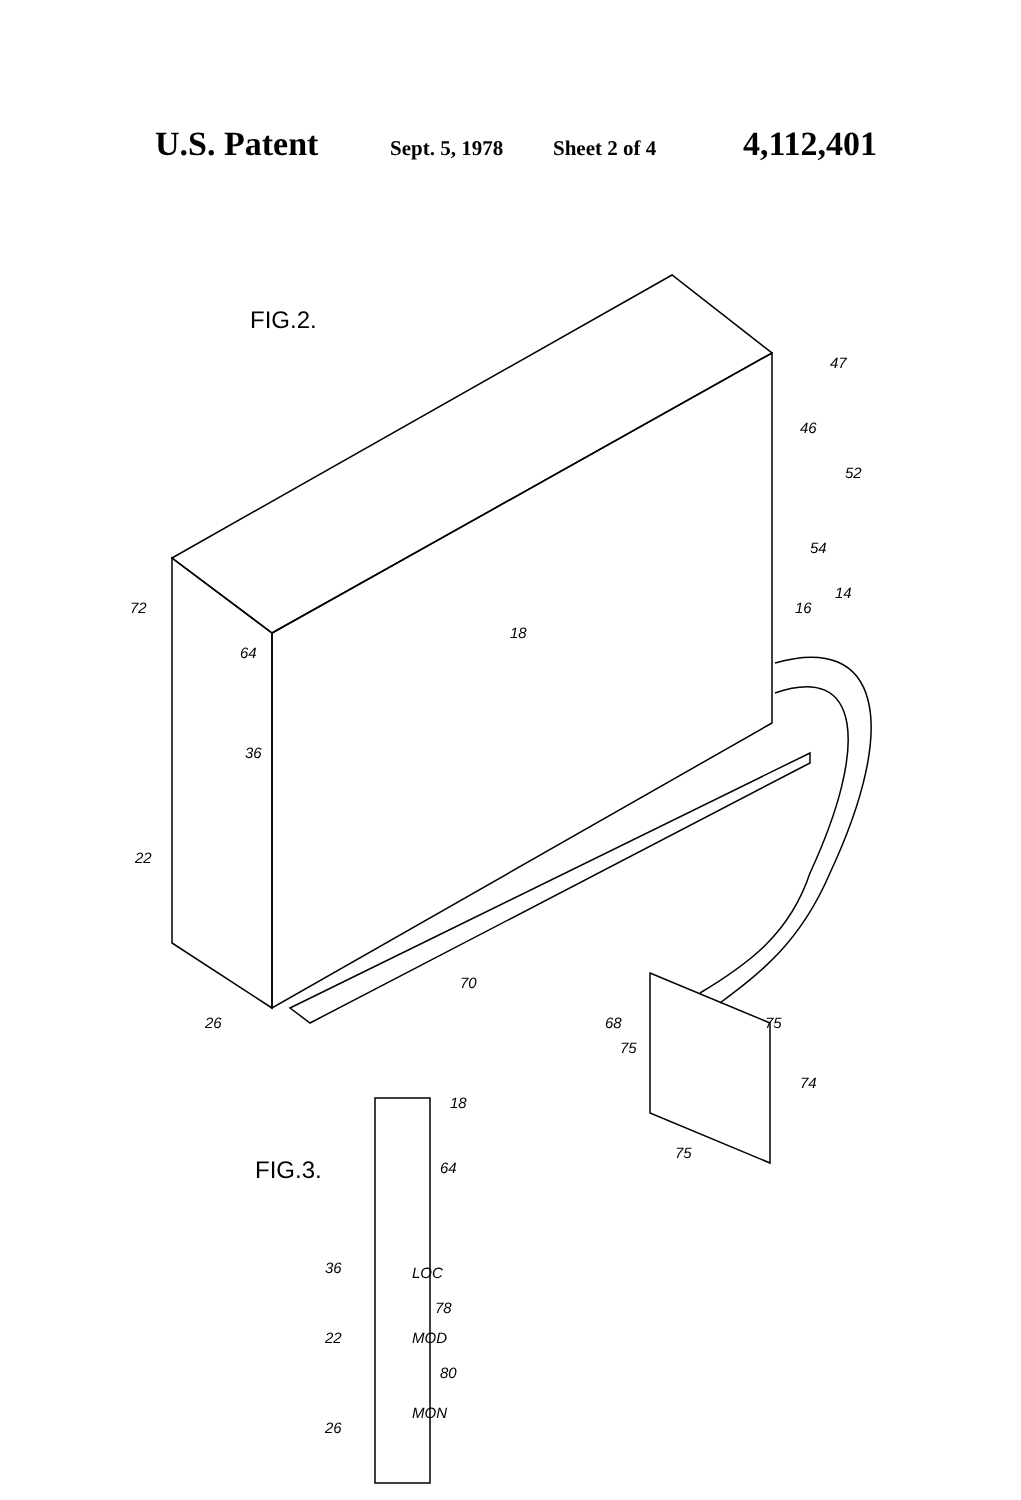U.S. Patent Sept. 5, 1978 Sheet 2 of 4 4,112,401
FIG.2.
FIG.3.
47
46
52
54
14
16
72
64
18
36
22
26
70
68
75
75
74
75
18
64
36
78
22
80
26
LOC
MOD
MON